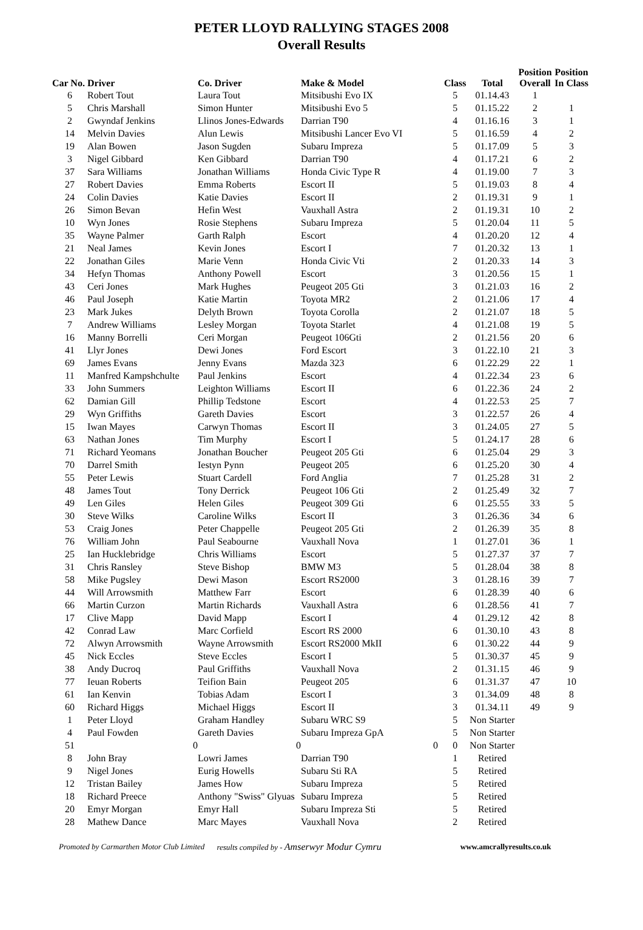PETER LLOYD RALLYING STAGES 2008
Overall Results
| Car No. | Driver | Co. Driver | Make & Model | | Class | Total | Position Overall | Position In Class |
| --- | --- | --- | --- | --- | --- | --- | --- | --- |
| 6 | Robert Tout | Laura Tout | Mitsibushi Evo IX | | 5 | 01.14.43 | 1 | |
| 5 | Chris Marshall | Simon Hunter | Mitsibushi Evo 5 | | 5 | 01.15.22 | 2 | 1 |
| 2 | Gwyndaf Jenkins | Llinos Jones-Edwards | Darrian T90 | | 4 | 01.16.16 | 3 | 1 |
| 14 | Melvin Davies | Alun Lewis | Mitsibushi Lancer Evo VI | | 5 | 01.16.59 | 4 | 2 |
| 19 | Alan Bowen | Jason Sugden | Subaru Impreza | | 5 | 01.17.09 | 5 | 3 |
| 3 | Nigel Gibbard | Ken Gibbard | Darrian T90 | | 4 | 01.17.21 | 6 | 2 |
| 37 | Sara Williams | Jonathan Williams | Honda Civic Type R | | 4 | 01.19.00 | 7 | 3 |
| 27 | Robert Davies | Emma Roberts | Escort II | | 5 | 01.19.03 | 8 | 4 |
| 24 | Colin Davies | Katie Davies | Escort II | | 2 | 01.19.31 | 9 | 1 |
| 26 | Simon Bevan | Hefin West | Vauxhall Astra | | 2 | 01.19.31 | 10 | 2 |
| 10 | Wyn Jones | Rosie Stephens | Subaru Impreza | | 5 | 01.20.04 | 11 | 5 |
| 35 | Wayne Palmer | Garth Ralph | Escort | | 4 | 01.20.20 | 12 | 4 |
| 21 | Neal James | Kevin Jones | Escort I | | 7 | 01.20.32 | 13 | 1 |
| 22 | Jonathan Giles | Marie Venn | Honda Civic Vti | | 2 | 01.20.33 | 14 | 3 |
| 34 | Hefyn Thomas | Anthony Powell | Escort | | 3 | 01.20.56 | 15 | 1 |
| 43 | Ceri Jones | Mark Hughes | Peugeot 205 Gti | | 3 | 01.21.03 | 16 | 2 |
| 46 | Paul Joseph | Katie Martin | Toyota MR2 | | 2 | 01.21.06 | 17 | 4 |
| 23 | Mark Jukes | Delyth Brown | Toyota Corolla | | 2 | 01.21.07 | 18 | 5 |
| 7 | Andrew Williams | Lesley Morgan | Toyota Starlet | | 4 | 01.21.08 | 19 | 5 |
| 16 | Manny Borrelli | Ceri Morgan | Peugeot 106Gti | | 2 | 01.21.56 | 20 | 6 |
| 41 | Llyr Jones | Dewi Jones | Ford Escort | | 3 | 01.22.10 | 21 | 3 |
| 69 | James Evans | Jenny Evans | Mazda 323 | | 6 | 01.22.29 | 22 | 1 |
| 11 | Manfred Kampshchulte | Paul Jenkins | Escort | | 4 | 01.22.34 | 23 | 6 |
| 33 | John Summers | Leighton Williams | Escort II | | 6 | 01.22.36 | 24 | 2 |
| 62 | Damian Gill | Phillip Tedstone | Escort | | 4 | 01.22.53 | 25 | 7 |
| 29 | Wyn Griffiths | Gareth Davies | Escort | | 3 | 01.22.57 | 26 | 4 |
| 15 | Iwan Mayes | Carwyn Thomas | Escort II | | 3 | 01.24.05 | 27 | 5 |
| 63 | Nathan Jones | Tim Murphy | Escort I | | 5 | 01.24.17 | 28 | 6 |
| 71 | Richard Yeomans | Jonathan Boucher | Peugeot 205 Gti | | 6 | 01.25.04 | 29 | 3 |
| 70 | Darrel Smith | Iestyn Pynn | Peugeot 205 | | 6 | 01.25.20 | 30 | 4 |
| 55 | Peter Lewis | Stuart Cardell | Ford Anglia | | 7 | 01.25.28 | 31 | 2 |
| 48 | James Tout | Tony Derrick | Peugeot 106 Gti | | 2 | 01.25.49 | 32 | 7 |
| 49 | Len Giles | Helen Giles | Peugeot 309 Gti | | 6 | 01.25.55 | 33 | 5 |
| 30 | Steve Wilks | Caroline Wilks | Escort II | | 3 | 01.26.36 | 34 | 6 |
| 53 | Craig Jones | Peter Chappelle | Peugeot 205 Gti | | 2 | 01.26.39 | 35 | 8 |
| 76 | William John | Paul Seabourne | Vauxhall Nova | | 1 | 01.27.01 | 36 | 1 |
| 25 | Ian Hucklebridge | Chris Williams | Escort | | 5 | 01.27.37 | 37 | 7 |
| 31 | Chris Ransley | Steve Bishop | BMW M3 | | 5 | 01.28.04 | 38 | 8 |
| 58 | Mike Pugsley | Dewi Mason | Escort RS2000 | | 3 | 01.28.16 | 39 | 7 |
| 44 | Will Arrowsmith | Matthew Farr | Escort | | 6 | 01.28.39 | 40 | 6 |
| 66 | Martin Curzon | Martin Richards | Vauxhall Astra | | 6 | 01.28.56 | 41 | 7 |
| 17 | Clive Mapp | David Mapp | Escort I | | 4 | 01.29.12 | 42 | 8 |
| 42 | Conrad Law | Marc Corfield | Escort RS 2000 | | 6 | 01.30.10 | 43 | 8 |
| 72 | Alwyn Arrowsmith | Wayne Arrowsmith | Escort RS2000 MkII | | 6 | 01.30.22 | 44 | 9 |
| 45 | Nick Eccles | Steve Eccles | Escort I | | 5 | 01.30.37 | 45 | 9 |
| 38 | Andy Ducroq | Paul Griffiths | Vauxhall Nova | | 2 | 01.31.15 | 46 | 9 |
| 77 | Ieuan Roberts | Teifion Bain | Peugeot 205 | | 6 | 01.31.37 | 47 | 10 |
| 61 | Ian Kenvin | Tobias Adam | Escort I | | 3 | 01.34.09 | 48 | 8 |
| 60 | Richard Higgs | Michael Higgs | Escort II | | 3 | 01.34.11 | 49 | 9 |
| 1 | Peter Lloyd | Graham Handley | Subaru WRC S9 | | 5 | Non Starter | | |
| 4 | Paul Fowden | Gareth Davies | Subaru Impreza GpA | | 5 | Non Starter | | |
| 51 | 0 | 0 | | 0 | 0 | Non Starter | | |
| 8 | John Bray | Lowri James | Darrian T90 | | 1 | Retired | | |
| 9 | Nigel Jones | Eurig Howells | Subaru Sti RA | | 5 | Retired | | |
| 12 | Tristan Bailey | James How | Subaru Impreza | | 5 | Retired | | |
| 18 | Richard Preece | Anthony "Swiss" Glyuas | Subaru Impreza | | 5 | Retired | | |
| 20 | Emyr Morgan | Emyr Hall | Subaru Impreza Sti | | 5 | Retired | | |
| 28 | Mathew Dance | Marc Mayes | Vauxhall Nova | | 2 | Retired | | |
Promoted by Carmarthen Motor Club Limited results compiled by - Amserwyr Modur Cymru www.amcrallyresults.co.uk